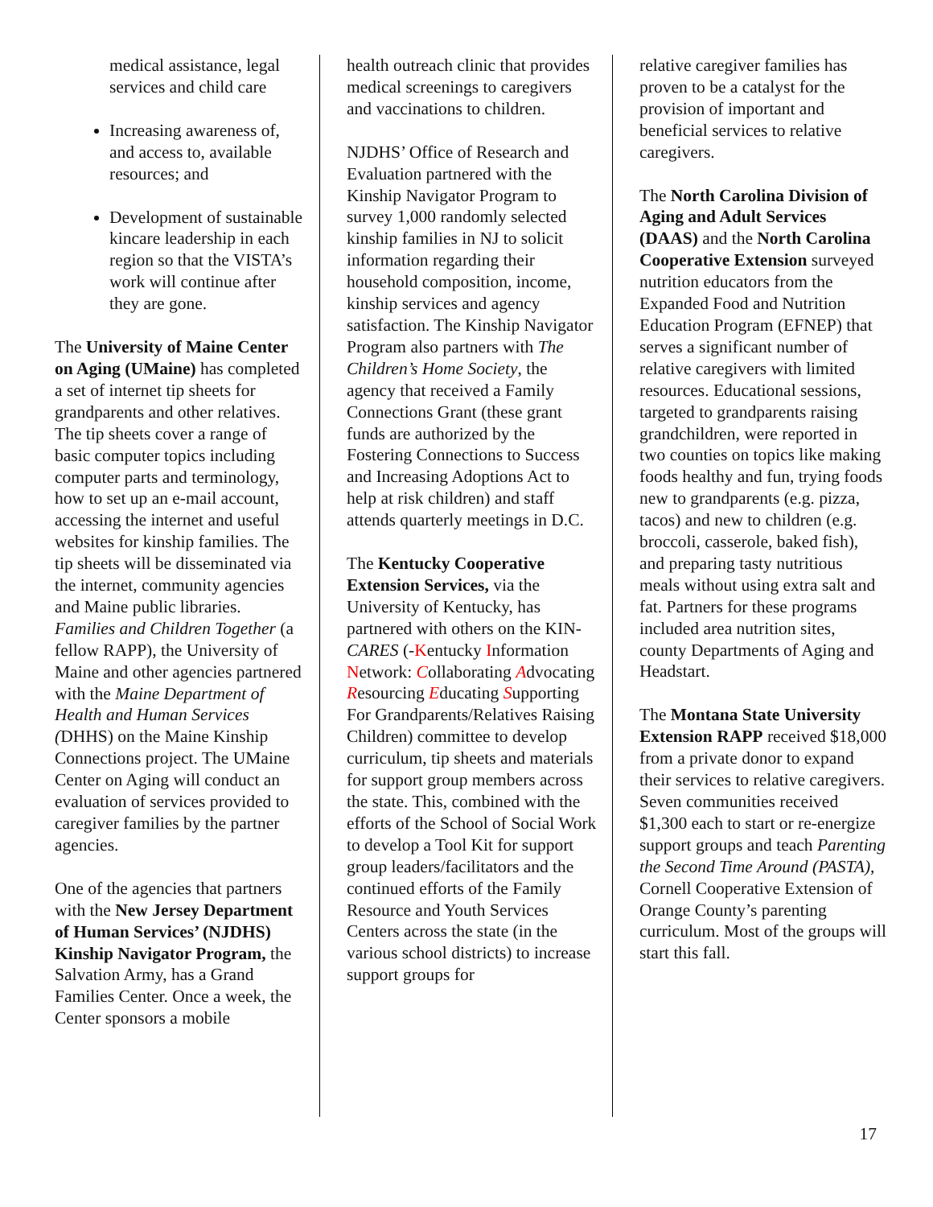medical assistance, legal services and child care
Increasing awareness of, and access to, available resources; and
Development of sustainable kincare leadership in each region so that the VISTA’s work will continue after they are gone.
The University of Maine Center on Aging (UMaine) has completed a set of internet tip sheets for grandparents and other relatives. The tip sheets cover a range of basic computer topics including computer parts and terminology, how to set up an e-mail account, accessing the internet and useful websites for kinship families. The tip sheets will be disseminated via the internet, community agencies and Maine public libraries. Families and Children Together (a fellow RAPP), the University of Maine and other agencies partnered with the Maine Department of Health and Human Services (DHHS) on the Maine Kinship Connections project. The UMaine Center on Aging will conduct an evaluation of services provided to caregiver families by the partner agencies.
One of the agencies that partners with the New Jersey Department of Human Services’ (NJDHS) Kinship Navigator Program, the Salvation Army, has a Grand Families Center. Once a week, the Center sponsors a mobile
health outreach clinic that provides medical screenings to caregivers and vaccinations to children.
NJDHS’ Office of Research and Evaluation partnered with the Kinship Navigator Program to survey 1,000 randomly selected kinship families in NJ to solicit information regarding their household composition, income, kinship services and agency satisfaction. The Kinship Navigator Program also partners with The Children’s Home Society, the agency that received a Family Connections Grant (these grant funds are authorized by the Fostering Connections to Success and Increasing Adoptions Act to help at risk children) and staff attends quarterly meetings in D.C.
The Kentucky Cooperative Extension Services, via the University of Kentucky, has partnered with others on the KIN-CARES (-Kentucky Information Network: Collaborating Advocating Resourcing Educating Supporting For Grandparents/Relatives Raising Children) committee to develop curriculum, tip sheets and materials for support group members across the state. This, combined with the efforts of the School of Social Work to develop a Tool Kit for support group leaders/facilitators and the continued efforts of the Family Resource and Youth Services Centers across the state (in the various school districts) to increase support groups for
relative caregiver families has proven to be a catalyst for the provision of important and beneficial services to relative caregivers.
The North Carolina Division of Aging and Adult Services (DAAS) and the North Carolina Cooperative Extension surveyed nutrition educators from the Expanded Food and Nutrition Education Program (EFNEP) that serves a significant number of relative caregivers with limited resources. Educational sessions, targeted to grandparents raising grandchildren, were reported in two counties on topics like making foods healthy and fun, trying foods new to grandparents (e.g. pizza, tacos) and new to children (e.g. broccoli, casserole, baked fish), and preparing tasty nutritious meals without using extra salt and fat. Partners for these programs included area nutrition sites, county Departments of Aging and Headstart.
The Montana State University Extension RAPP received $18,000 from a private donor to expand their services to relative caregivers. Seven communities received $1,300 each to start or re-energize support groups and teach Parenting the Second Time Around (PASTA), Cornell Cooperative Extension of Orange County’s parenting curriculum. Most of the groups will start this fall.
17